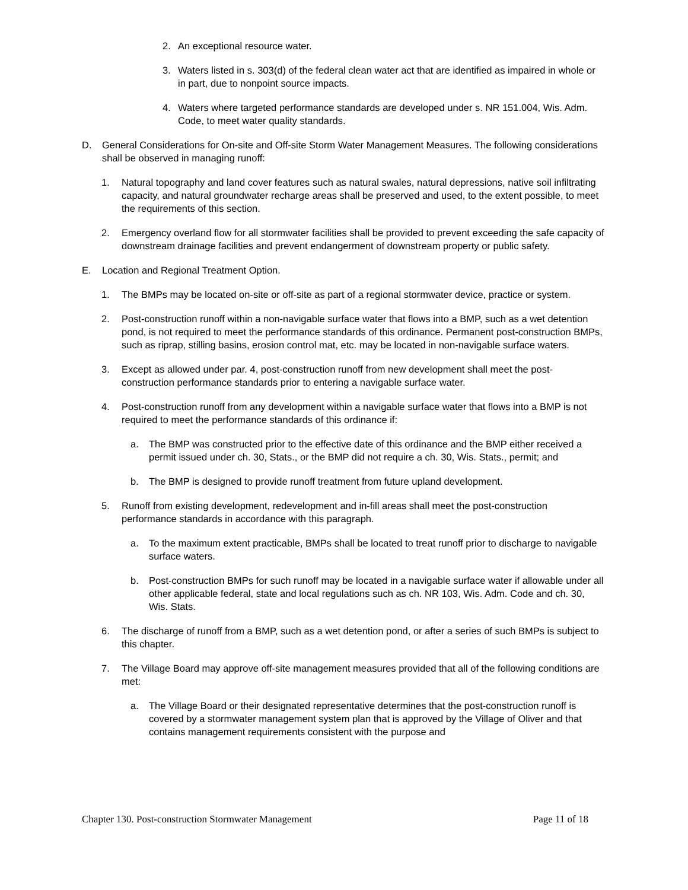2. An exceptional resource water.
3. Waters listed in s. 303(d) of the federal clean water act that are identified as impaired in whole or in part, due to nonpoint source impacts.
4. Waters where targeted performance standards are developed under s. NR 151.004, Wis. Adm. Code, to meet water quality standards.
D. General Considerations for On-site and Off-site Storm Water Management Measures. The following considerations shall be observed in managing runoff:
1. Natural topography and land cover features such as natural swales, natural depressions, native soil infiltrating capacity, and natural groundwater recharge areas shall be preserved and used, to the extent possible, to meet the requirements of this section.
2. Emergency overland flow for all stormwater facilities shall be provided to prevent exceeding the safe capacity of downstream drainage facilities and prevent endangerment of downstream property or public safety.
E. Location and Regional Treatment Option.
1. The BMPs may be located on-site or off-site as part of a regional stormwater device, practice or system.
2. Post-construction runoff within a non-navigable surface water that flows into a BMP, such as a wet detention pond, is not required to meet the performance standards of this ordinance. Permanent post-construction BMPs, such as riprap, stilling basins, erosion control mat, etc. may be located in non-navigable surface waters.
3. Except as allowed under par. 4, post-construction runoff from new development shall meet the post-construction performance standards prior to entering a navigable surface water.
4. Post-construction runoff from any development within a navigable surface water that flows into a BMP is not required to meet the performance standards of this ordinance if:
a. The BMP was constructed prior to the effective date of this ordinance and the BMP either received a permit issued under ch. 30, Stats., or the BMP did not require a ch. 30, Wis. Stats., permit; and
b. The BMP is designed to provide runoff treatment from future upland development.
5. Runoff from existing development, redevelopment and in-fill areas shall meet the post-construction performance standards in accordance with this paragraph.
a. To the maximum extent practicable, BMPs shall be located to treat runoff prior to discharge to navigable surface waters.
b. Post-construction BMPs for such runoff may be located in a navigable surface water if allowable under all other applicable federal, state and local regulations such as ch. NR 103, Wis. Adm. Code and ch. 30, Wis. Stats.
6. The discharge of runoff from a BMP, such as a wet detention pond, or after a series of such BMPs is subject to this chapter.
7. The Village Board may approve off-site management measures provided that all of the following conditions are met:
a. The Village Board or their designated representative determines that the post-construction runoff is covered by a stormwater management system plan that is approved by the Village of Oliver and that contains management requirements consistent with the purpose and
Chapter 130. Post-construction Stormwater Management Page 11 of 18